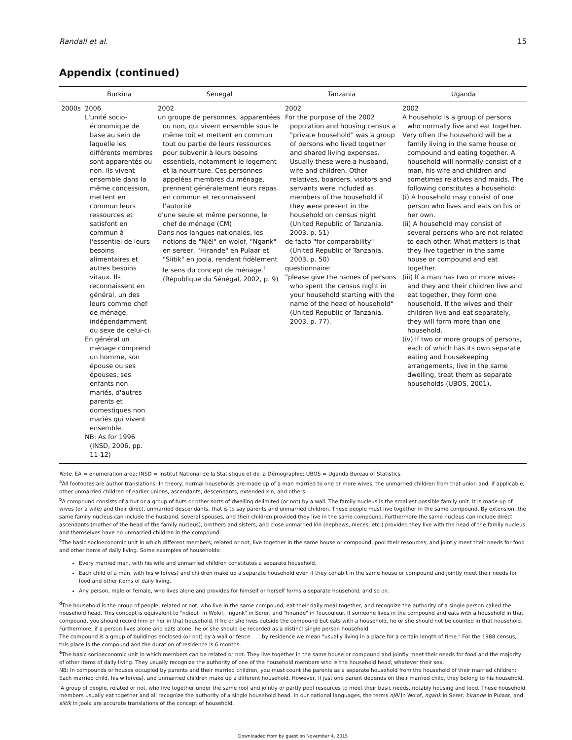Randall et al. 15
Appendix (continued)
| | Burkina | Senegal | Tanzania | Uganda |
| --- | --- | --- | --- | --- |
| 2000s | 2006 L'unité socio-économique de base au sein de laquelle les différents membres sont apparentés ou non. Ils vivent ensemble dans la même concession, mettent en commun leurs ressources et satisfont en commun à l'essentiel de leurs besoins alimentaires et autres besoins vitaux. Ils reconnaissent en général, un des leurs comme chef de ménage, indépendamment du sexe de celui-ci. En général un ménage comprend un homme, son épouse ou ses épouses, ses enfants non mariés, d'autres parents et domestiques non mariés qui vivent ensemble. NB: As for 1996 (INSD, 2006, pp. 11-12) | 2002 un groupe de personnes, apparentées ou non, qui vivent ensemble sous le même toit et mettent en commun tout ou partie de leurs ressources pour subvenir à leurs besoins essentiels, notamment le logement et la nourriture. Ces personnes appelées membres du ménage, prennent généralement leurs repas en commun et reconnaissent l'autorité d'une seule et même personne, le chef de ménage (CM) Dans nos langues nationales, les notions de "Njël" en wolof, "Ngank" en sereer, "Hirande" en Pulaar et "Siitik" en joola, rendent fidèlement le sens du concept de ménage.<sup>f</sup> (République du Sénégal, 2002, p. 9) | 2002 For the purpose of the 2002 population and housing census a "private household" was a group of persons who lived together and shared living expenses. Usually these were a husband, wife and children. Other relatives, boarders, visitors and servants were included as members of the household if they were present in the household on census night (United Republic of Tanzania, 2003, p. 51) de facto "for comparability" (United Republic of Tanzania, 2003, p. 50) questionnaire: "please give the names of persons who spent the census night in your household starting with the name of the head of household" (United Republic of Tanzania, 2003, p. 77). | 2002 A household is a group of persons who normally live and eat together. Very often the household will be a family living in the same house or compound and eating together. A household will normally consist of a man, his wife and children and sometimes relatives and maids. The following constitutes a household: (i) A household may consist of one person who lives and eats on his or her own. (ii) A household may consist of several persons who are not related to each other. What matters is that they live together in the same house or compound and eat together. (iii) If a man has two or more wives and they and their children live and eat together, they form one household. If the wives and their children live and eat separately, they will form more than one household. (iv) If two or more groups of persons, each of which has its own separate eating and housekeeping arrangements, live in the same dwelling, treat them as separate households (UBOS, 2001). |
Note. EA = enumeration area; INSD = Institut National de la Statistique et de la Démographie; UBOS = Uganda Bureau of Statistics.
<sup>a</sup> All footnotes are author translations: In theory, normal households are made up of a man married to one or more wives, the unmarried children from that union and, if applicable, other unmarried children of earlier unions, ascendants, descendants, extended kin, and others.
<sup>b</sup> A compound consists of a hut or a group of huts or other sorts of dwelling delimited (or not) by a wall. The family nucleus is the smallest possible family unit. It is made up of wives (or a wife) and their direct, unmarried descendants, that is to say parents and unmarried children. These people must live together in the same compound. By extension, the same family nucleus can include the husband, several spouses, and their children provided they live in the same compound. Furthermore the same nucleus can include direct ascendants (mother of the head of the family nucleus), brothers and sisters, and close unmarried kin (nephews, nieces, etc.) provided they live with the head of the family nucleus and themselves have no unmarried children in the compound.
<sup>c</sup> The basic socioeconomic unit in which different members, related or not, live together in the same house or compound, pool their resources, and jointly meet their needs for food and other items of daily living. Some examples of households:
Every married man, with his wife and unmarried children constitutes a separate household.
Each child of a man, with his wife(ves) and children make up a separate household even if they cohabit in the same house or compound and jointly meet their needs for food and other items of daily living.
Any person, male or female, who lives alone and provides for himself or herself forms a separate household, and so on.
<sup>d</sup> The household is the group of people, related or not, who live in the same compound, eat their daily meal together, and recognize the authority of a single person called the household head. This concept is equivalent to "ndieul" in Wolof, "ngank" in Serer, and "hirande" in Toucouleur. If someone lives in the compound and eats with a household in that compound, you should record him or her in that household. If he or she lives outside the compound but eats with a household, he or she should not be counted in that household. Furthermore, if a person lives alone and eats alone, he or she should be recorded as a distinct single person household.
The compound is a group of buildings enclosed (or not) by a wall or fence . . . by residence we mean "usually living in a place for a certain length of time." For the 1988 census, this place is the compound and the duration of residence is 6 months.
<sup>e</sup> The basic socioeconomic unit in which members can be related or not. They live together in the same house or compound and jointly meet their needs for food and the majority of other items of daily living. They usually recognize the authority of one of the household members who is the household head, whatever their sex.
NB: In compounds or houses occupied by parents and their married children, you must count the parents as a separate household from the household of their married children: Each married child, his wife(ves), and unmarried children make up a different household. However, if just one parent depends on their married child, they belong to his household.
<sup>f</sup> A group of people, related or not, who live together under the same roof and jointly or partly pool resources to meet their basic needs, notably housing and food. These household members usually eat together and all recognize the authority of a single household head. In our national languages, the terms njël in Wolof, ngank in Serer, hirande in Pulaar, and siitik in Joola are accurate translations of the concept of household.
Downloaded from by guest on November 4, 2015